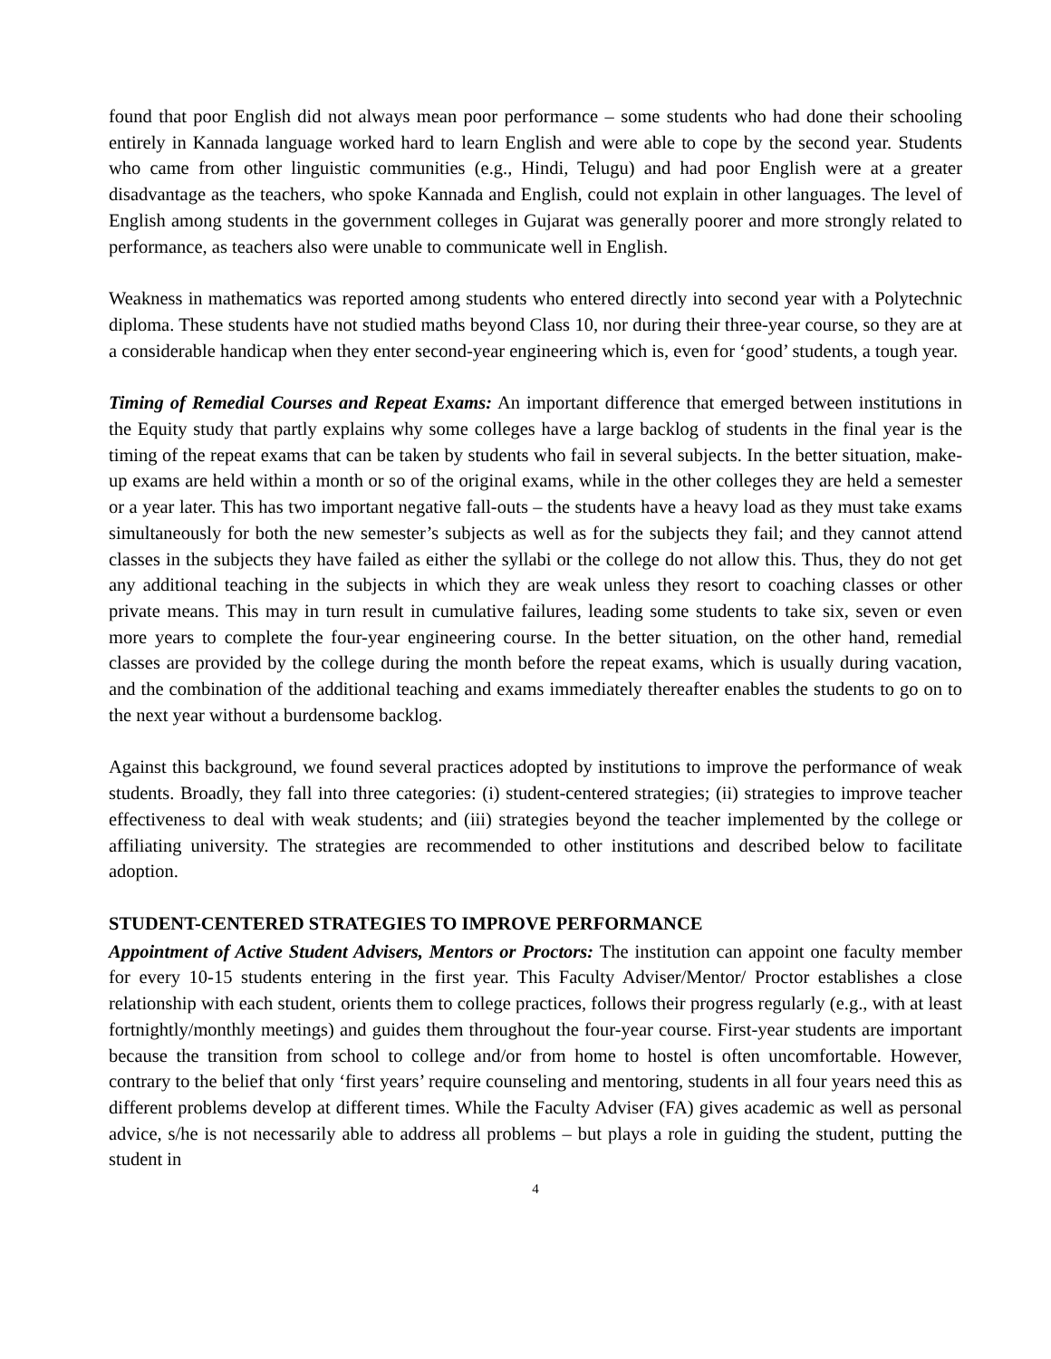found that poor English did not always mean poor performance – some students who had done their schooling entirely in Kannada language worked hard to learn English and were able to cope by the second year. Students who came from other linguistic communities (e.g., Hindi, Telugu) and had poor English were at a greater disadvantage as the teachers, who spoke Kannada and English, could not explain in other languages. The level of English among students in the government colleges in Gujarat was generally poorer and more strongly related to performance, as teachers also were unable to communicate well in English.
Weakness in mathematics was reported among students who entered directly into second year with a Polytechnic diploma. These students have not studied maths beyond Class 10, nor during their three-year course, so they are at a considerable handicap when they enter second-year engineering which is, even for ‘good’ students, a tough year.
Timing of Remedial Courses and Repeat Exams: An important difference that emerged between institutions in the Equity study that partly explains why some colleges have a large backlog of students in the final year is the timing of the repeat exams that can be taken by students who fail in several subjects. In the better situation, make-up exams are held within a month or so of the original exams, while in the other colleges they are held a semester or a year later. This has two important negative fall-outs – the students have a heavy load as they must take exams simultaneously for both the new semester’s subjects as well as for the subjects they fail; and they cannot attend classes in the subjects they have failed as either the syllabi or the college do not allow this. Thus, they do not get any additional teaching in the subjects in which they are weak unless they resort to coaching classes or other private means. This may in turn result in cumulative failures, leading some students to take six, seven or even more years to complete the four-year engineering course. In the better situation, on the other hand, remedial classes are provided by the college during the month before the repeat exams, which is usually during vacation, and the combination of the additional teaching and exams immediately thereafter enables the students to go on to the next year without a burdensome backlog.
Against this background, we found several practices adopted by institutions to improve the performance of weak students. Broadly, they fall into three categories: (i) student-centered strategies; (ii) strategies to improve teacher effectiveness to deal with weak students; and (iii) strategies beyond the teacher implemented by the college or affiliating university. The strategies are recommended to other institutions and described below to facilitate adoption.
STUDENT-CENTERED STRATEGIES TO IMPROVE PERFORMANCE
Appointment of Active Student Advisers, Mentors or Proctors: The institution can appoint one faculty member for every 10-15 students entering in the first year. This Faculty Adviser/Mentor/ Proctor establishes a close relationship with each student, orients them to college practices, follows their progress regularly (e.g., with at least fortnightly/monthly meetings) and guides them throughout the four-year course. First-year students are important because the transition from school to college and/or from home to hostel is often uncomfortable. However, contrary to the belief that only ‘first years’ require counseling and mentoring, students in all four years need this as different problems develop at different times. While the Faculty Adviser (FA) gives academic as well as personal advice, s/he is not necessarily able to address all problems – but plays a role in guiding the student, putting the student in
4